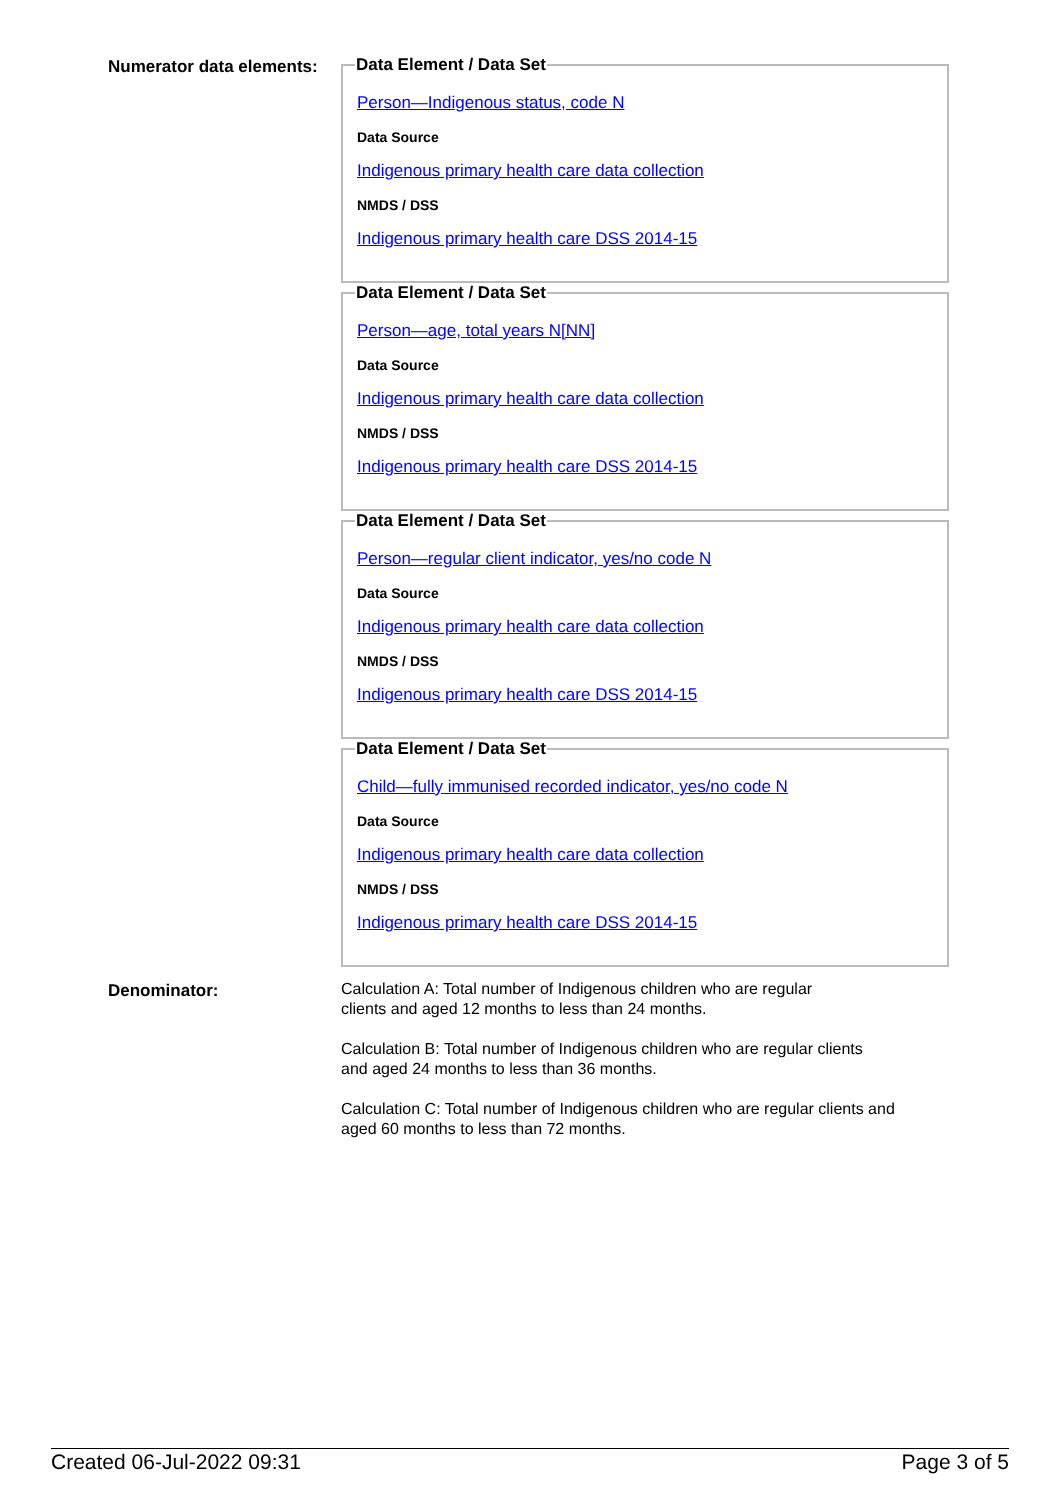Numerator data elements:
Data Element / Data Set
Person—Indigenous status, code N
Data Source
Indigenous primary health care data collection
NMDS / DSS
Indigenous primary health care DSS 2014-15
Data Element / Data Set
Person—age, total years N[NN]
Data Source
Indigenous primary health care data collection
NMDS / DSS
Indigenous primary health care DSS 2014-15
Data Element / Data Set
Person—regular client indicator, yes/no code N
Data Source
Indigenous primary health care data collection
NMDS / DSS
Indigenous primary health care DSS 2014-15
Data Element / Data Set
Child—fully immunised recorded indicator, yes/no code N
Data Source
Indigenous primary health care data collection
NMDS / DSS
Indigenous primary health care DSS 2014-15
Denominator:
Calculation A: Total number of Indigenous children who are regular
clients and aged 12 months to less than 24 months.
Calculation B: Total number of Indigenous children who are regular clients
and aged 24 months to less than 36 months.
Calculation C: Total number of Indigenous children who are regular clients and
aged 60 months to less than 72 months.
Created 06-Jul-2022 09:31 Page 3 of 5